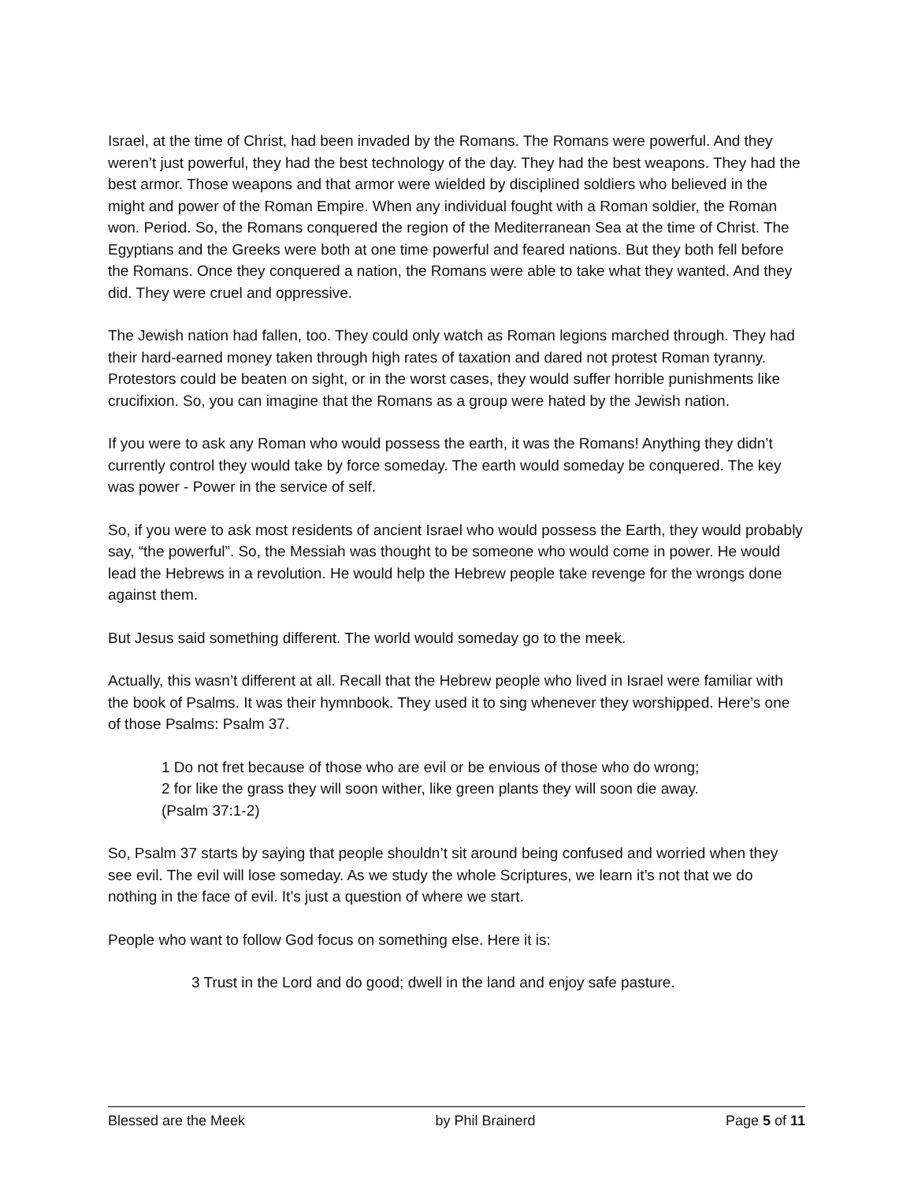Israel, at the time of Christ, had been invaded by the Romans. The Romans were powerful. And they weren’t just powerful, they had the best technology of the day. They had the best weapons. They had the best armor. Those weapons and that armor were wielded by disciplined soldiers who believed in the might and power of the Roman Empire. When any individual fought with a Roman soldier, the Roman won. Period. So, the Romans conquered the region of the Mediterranean Sea at the time of Christ. The Egyptians and the Greeks were both at one time powerful and feared nations. But they both fell before the Romans. Once they conquered a nation, the Romans were able to take what they wanted. And they did. They were cruel and oppressive.
The Jewish nation had fallen, too. They could only watch as Roman legions marched through. They had their hard-earned money taken through high rates of taxation and dared not protest Roman tyranny. Protestors could be beaten on sight, or in the worst cases, they would suffer horrible punishments like crucifixion. So, you can imagine that the Romans as a group were hated by the Jewish nation.
If you were to ask any Roman who would possess the earth, it was the Romans! Anything they didn’t currently control they would take by force someday. The earth would someday be conquered. The key was power - Power in the service of self.
So, if you were to ask most residents of ancient Israel who would possess the Earth, they would probably say, “the powerful”. So, the Messiah was thought to be someone who would come in power. He would lead the Hebrews in a revolution. He would help the Hebrew people take revenge for the wrongs done against them.
But Jesus said something different. The world would someday go to the meek.
Actually, this wasn’t different at all. Recall that the Hebrew people who lived in Israel were familiar with the book of Psalms. It was their hymnbook. They used it to sing whenever they worshipped. Here’s one of those Psalms: Psalm 37.
1 Do not fret because of those who are evil or be envious of those who do wrong;
2 for like the grass they will soon wither, like green plants they will soon die away.
(Psalm 37:1-2)
So, Psalm 37 starts by saying that people shouldn’t sit around being confused and worried when they see evil. The evil will lose someday. As we study the whole Scriptures, we learn it’s not that we do nothing in the face of evil. It’s just a question of where we start.
People who want to follow God focus on something else. Here it is:
3 Trust in the Lord and do good; dwell in the land and enjoy safe pasture.
Blessed are the Meek by Phil Brainerd Page 5 of 11